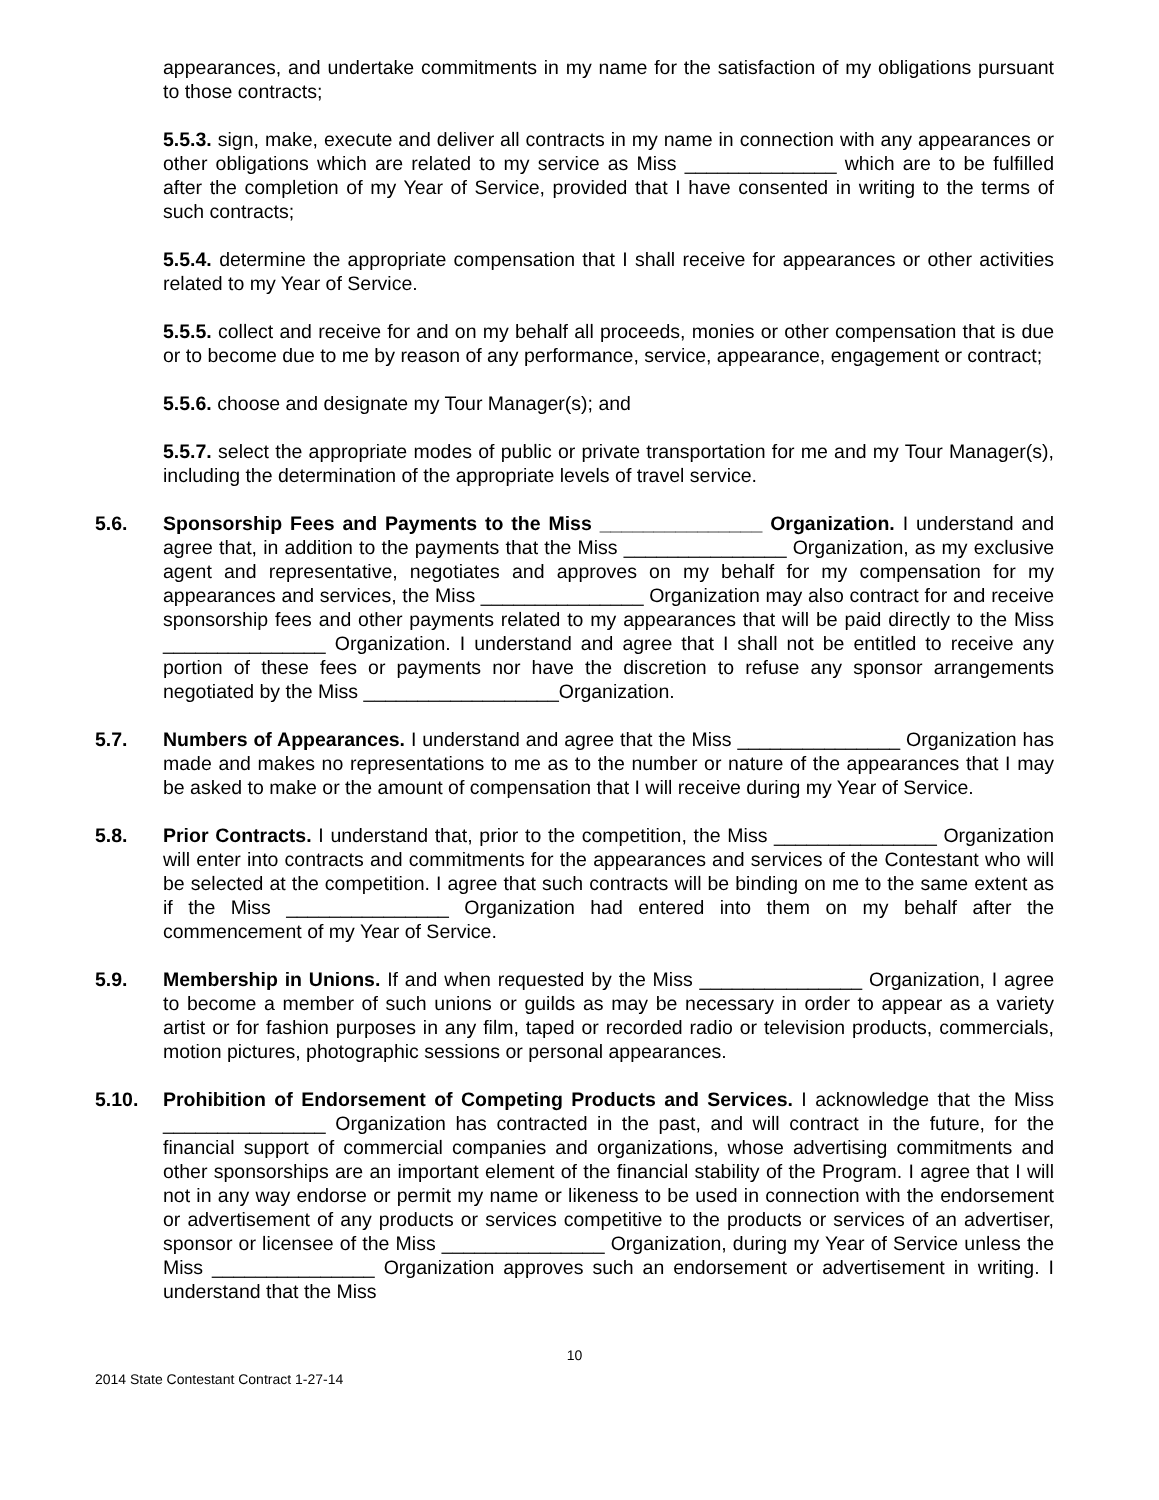appearances, and undertake commitments in my name for the satisfaction of my obligations pursuant to those contracts;
5.5.3. sign, make, execute and deliver all contracts in my name in connection with any appearances or other obligations which are related to my service as Miss ______________ which are to be fulfilled after the completion of my Year of Service, provided that I have consented in writing to the terms of such contracts;
5.5.4. determine the appropriate compensation that I shall receive for appearances or other activities related to my Year of Service.
5.5.5. collect and receive for and on my behalf all proceeds, monies or other compensation that is due or to become due to me by reason of any performance, service, appearance, engagement or contract;
5.5.6. choose and designate my Tour Manager(s); and
5.5.7. select the appropriate modes of public or private transportation for me and my Tour Manager(s), including the determination of the appropriate levels of travel service.
5.6. Sponsorship Fees and Payments to the Miss _______________ Organization. I understand and agree that, in addition to the payments that the Miss _______________ Organization, as my exclusive agent and representative, negotiates and approves on my behalf for my compensation for my appearances and services, the Miss _______________ Organization may also contract for and receive sponsorship fees and other payments related to my appearances that will be paid directly to the Miss _______________ Organization. I understand and agree that I shall not be entitled to receive any portion of these fees or payments nor have the discretion to refuse any sponsor arrangements negotiated by the Miss __________________Organization.
5.7. Numbers of Appearances. I understand and agree that the Miss _______________ Organization has made and makes no representations to me as to the number or nature of the appearances that I may be asked to make or the amount of compensation that I will receive during my Year of Service.
5.8. Prior Contracts. I understand that, prior to the competition, the Miss _______________ Organization will enter into contracts and commitments for the appearances and services of the Contestant who will be selected at the competition. I agree that such contracts will be binding on me to the same extent as if the Miss _______________ Organization had entered into them on my behalf after the commencement of my Year of Service.
5.9. Membership in Unions. If and when requested by the Miss _______________ Organization, I agree to become a member of such unions or guilds as may be necessary in order to appear as a variety artist or for fashion purposes in any film, taped or recorded radio or television products, commercials, motion pictures, photographic sessions or personal appearances.
5.10. Prohibition of Endorsement of Competing Products and Services. I acknowledge that the Miss _______________ Organization has contracted in the past, and will contract in the future, for the financial support of commercial companies and organizations, whose advertising commitments and other sponsorships are an important element of the financial stability of the Program. I agree that I will not in any way endorse or permit my name or likeness to be used in connection with the endorsement or advertisement of any products or services competitive to the products or services of an advertiser, sponsor or licensee of the Miss _______________ Organization, during my Year of Service unless the Miss _______________ Organization approves such an endorsement or advertisement in writing. I understand that the Miss
10
2014 State Contestant Contract 1-27-14